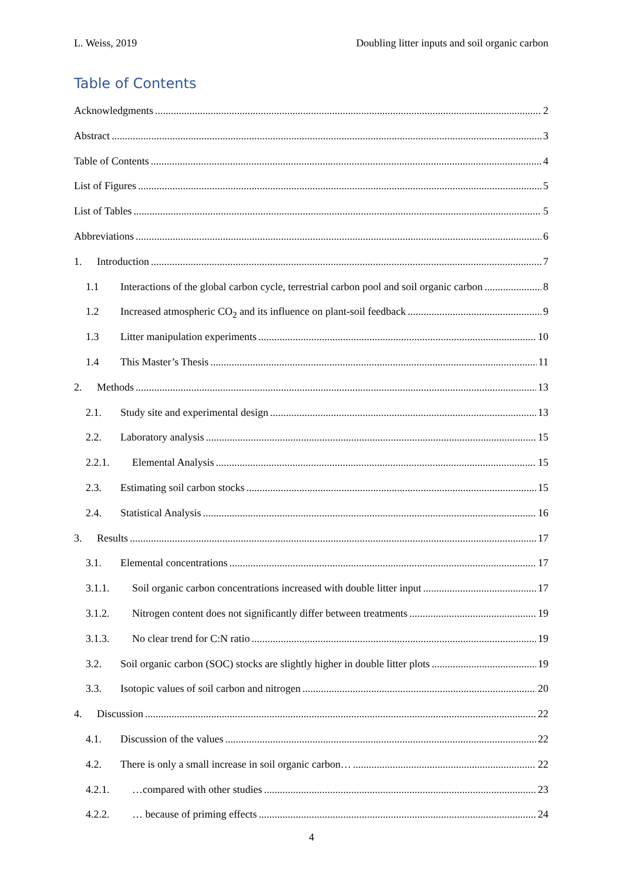L. Weiss, 2019 Doubling litter inputs and soil organic carbon
Table of Contents
Acknowledgments 2
Abstract 3
Table of Contents 4
List of Figures 5
List of Tables 5
Abbreviations 6
1. Introduction 7
1.1 Interactions of the global carbon cycle, terrestrial carbon pool and soil organic carbon 8
1.2 Increased atmospheric CO<sub>2</sub> and its influence on plant-soil feedback 9
1.3 Litter manipulation experiments 10
1.4 This Master’s Thesis 11
2. Methods 13
2.1. Study site and experimental design 13
2.2. Laboratory analysis 15
2.2.1. Elemental Analysis 15
2.3. Estimating soil carbon stocks 15
2.4. Statistical Analysis 16
3. Results 17
3.1. Elemental concentrations 17
3.1.1. Soil organic carbon concentrations increased with double litter input 17
3.1.2. Nitrogen content does not significantly differ between treatments 19
3.1.3. No clear trend for C:N ratio 19
3.2. Soil organic carbon (SOC) stocks are slightly higher in double litter plots 19
3.3. Isotopic values of soil carbon and nitrogen 20
4. Discussion 22
4.1. Discussion of the values 22
4.2. There is only a small increase in soil organic carbon… 22
4.2.1. …compared with other studies 23
4.2.2. … because of priming effects 24
4